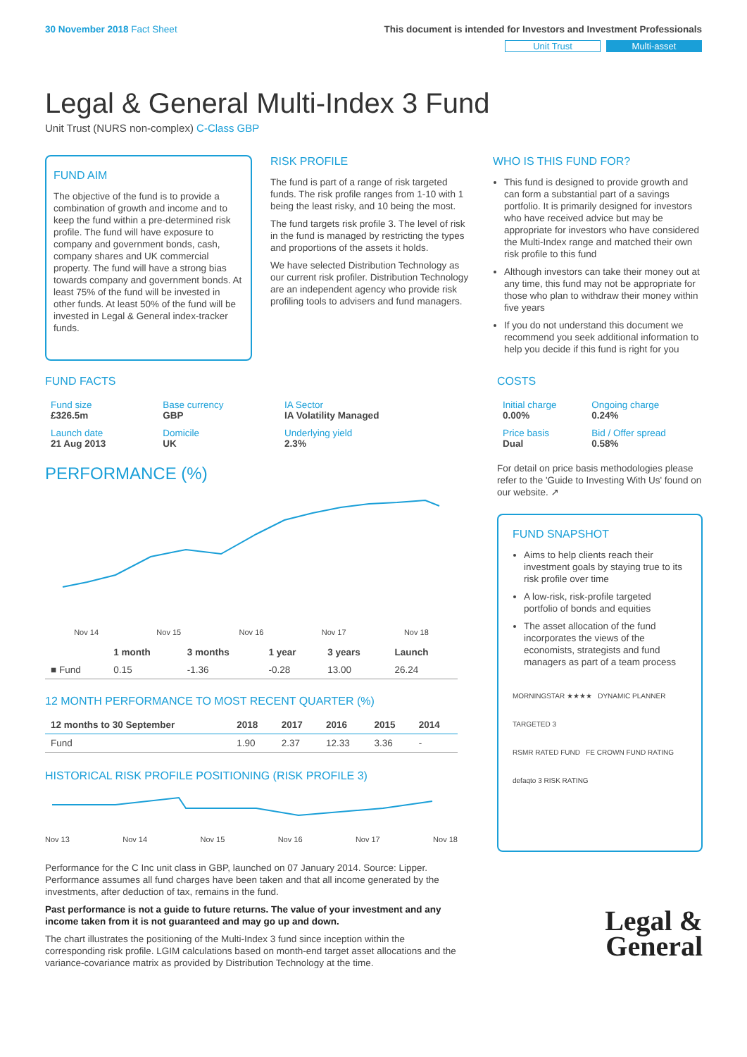30 November 2018 Fact Sheet This document is intended for Investors and Investment Professionals
Unit Trust Multi-asset
Legal & General Multi-Index 3 Fund
Unit Trust (NURS non-complex) C-Class GBP
FUND AIM
The objective of the fund is to provide a combination of growth and income and to keep the fund within a pre-determined risk profile. The fund will have exposure to company and government bonds, cash, company shares and UK commercial property. The fund will have a strong bias towards company and government bonds. At least 75% of the fund will be invested in other funds. At least 50% of the fund will be invested in Legal & General index-tracker funds.
RISK PROFILE
The fund is part of a range of risk targeted funds. The risk profile ranges from 1-10 with 1 being the least risky, and 10 being the most.
The fund targets risk profile 3. The level of risk in the fund is managed by restricting the types and proportions of the assets it holds.
We have selected Distribution Technology as our current risk profiler. Distribution Technology are an independent agency who provide risk profiling tools to advisers and fund managers.
WHO IS THIS FUND FOR?
This fund is designed to provide growth and can form a substantial part of a savings portfolio. It is primarily designed for investors who have received advice but may be appropriate for investors who have considered the Multi-Index range and matched their own risk profile to this fund
Although investors can take their money out at any time, this fund may not be appropriate for those who plan to withdraw their money within five years
If you do not understand this document we recommend you seek additional information to help you decide if this fund is right for you
FUND FACTS
| Fund size £326.5m | Base currency GBP | IA Sector IA Volatility Managed |
| Launch date 21 Aug 2013 | Domicile UK | Underlying yield 2.3% |
PERFORMANCE (%)
Nov 14 Nov 15 Nov 16 Nov 17 Nov 18
| | 1 month | 3 months | 1 year | 3 years | Launch |
| --- | --- | --- | --- | --- | --- |
| ■ Fund | 0.15 | -1.36 | -0.28 | 13.00 | 26.24 |
12 MONTH PERFORMANCE TO MOST RECENT QUARTER (%)
| 12 months to 30 September | 2018 | 2017 | 2016 | 2015 | 2014 |
| --- | --- | --- | --- | --- | --- |
| Fund | 1.90 | 2.37 | 12.33 | 3.36 | - |
HISTORICAL RISK PROFILE POSITIONING (RISK PROFILE 3)
Nov 13 Nov 14 Nov 15 Nov 16 Nov 17 Nov 18
Performance for the C Inc unit class in GBP, launched on 07 January 2014. Source: Lipper. Performance assumes all fund charges have been taken and that all income generated by the investments, after deduction of tax, remains in the fund.
Past performance is not a guide to future returns. The value of your investment and any income taken from it is not guaranteed and may go up and down.
The chart illustrates the positioning of the Multi-Index 3 fund since inception within the corresponding risk profile. LGIM calculations based on month-end target asset allocations and the variance-covariance matrix as provided by Distribution Technology at the time.
COSTS
| Initial charge 0.00% | Ongoing charge 0.24% |
| Price basis Dual | Bid / Offer spread 0.58% |
For detail on price basis methodologies please refer to the 'Guide to Investing With Us' found on our website. ↗
FUND SNAPSHOT
Aims to help clients reach their investment goals by staying true to its risk profile over time
A low-risk, risk-profile targeted portfolio of bonds and equities
The asset allocation of the fund incorporates the views of the economists, strategists and fund managers as part of a team process
MORNINGSTAR ★★★★ DYNAMIC PLANNER TARGETED 3
RSMR RATED FUND FE CROWN FUND RATING
defaqto 3 RISK RATING
Legal &
General